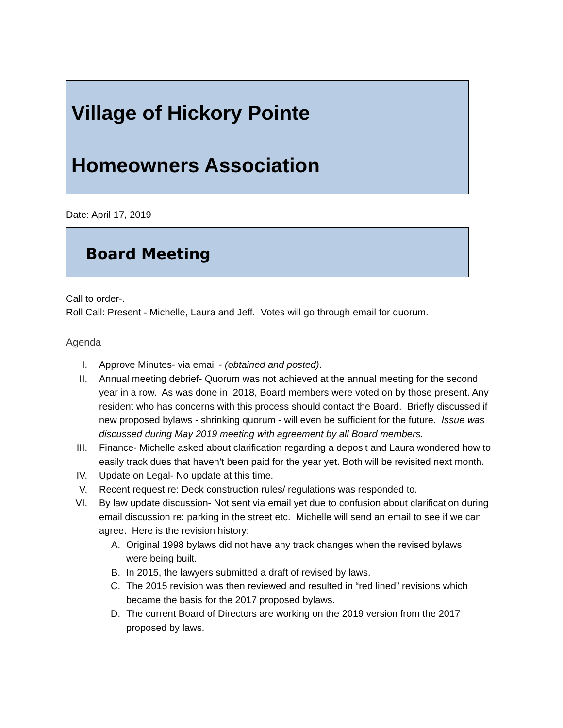Village of Hickory Pointe
Homeowners Association
Date: April 17, 2019
Board Meeting
Call to order-.
Roll Call: Present - Michelle, Laura and Jeff. Votes will go through email for quorum.
Agenda
I. Approve Minutes- via email - (obtained and posted).
II. Annual meeting debrief- Quorum was not achieved at the annual meeting for the second year in a row. As was done in 2018, Board members were voted on by those present. Any resident who has concerns with this process should contact the Board. Briefly discussed if new proposed bylaws - shrinking quorum - will even be sufficient for the future. Issue was discussed during May 2019 meeting with agreement by all Board members.
III. Finance- Michelle asked about clarification regarding a deposit and Laura wondered how to easily track dues that haven’t been paid for the year yet. Both will be revisited next month.
IV. Update on Legal- No update at this time.
V. Recent request re: Deck construction rules/ regulations was responded to.
VI. By law update discussion- Not sent via email yet due to confusion about clarification during email discussion re: parking in the street etc. Michelle will send an email to see if we can agree. Here is the revision history:
A. Original 1998 bylaws did not have any track changes when the revised bylaws were being built.
B. In 2015, the lawyers submitted a draft of revised by laws.
C. The 2015 revision was then reviewed and resulted in “red lined” revisions which became the basis for the 2017 proposed bylaws.
D. The current Board of Directors are working on the 2019 version from the 2017 proposed by laws.